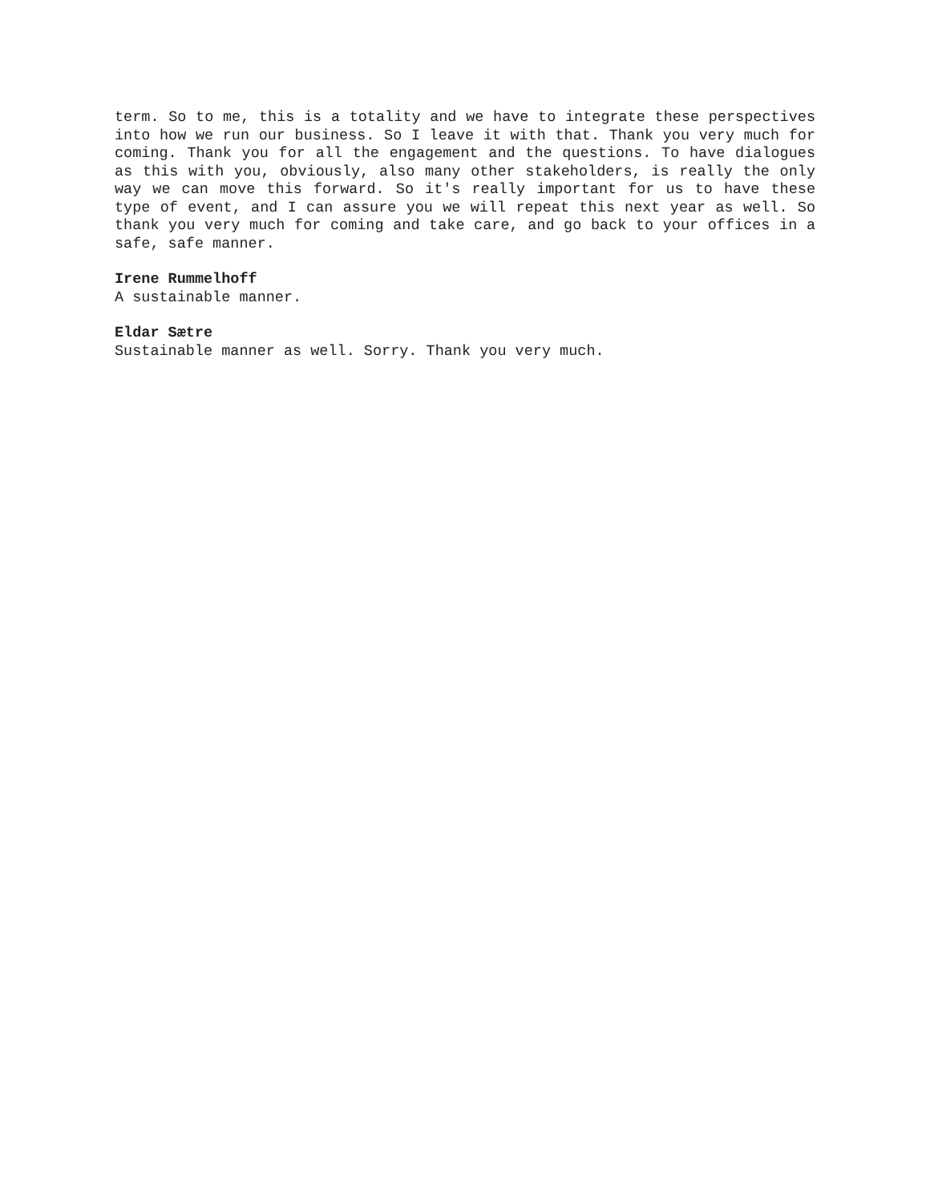term. So to me, this is a totality and we have to integrate these perspectives into how we run our business. So I leave it with that. Thank you very much for coming. Thank you for all the engagement and the questions. To have dialogues as this with you, obviously, also many other stakeholders, is really the only way we can move this forward. So it's really important for us to have these type of event, and I can assure you we will repeat this next year as well. So thank you very much for coming and take care, and go back to your offices in a safe, safe manner.
Irene Rummelhoff
A sustainable manner.
Eldar Sætre
Sustainable manner as well. Sorry. Thank you very much.